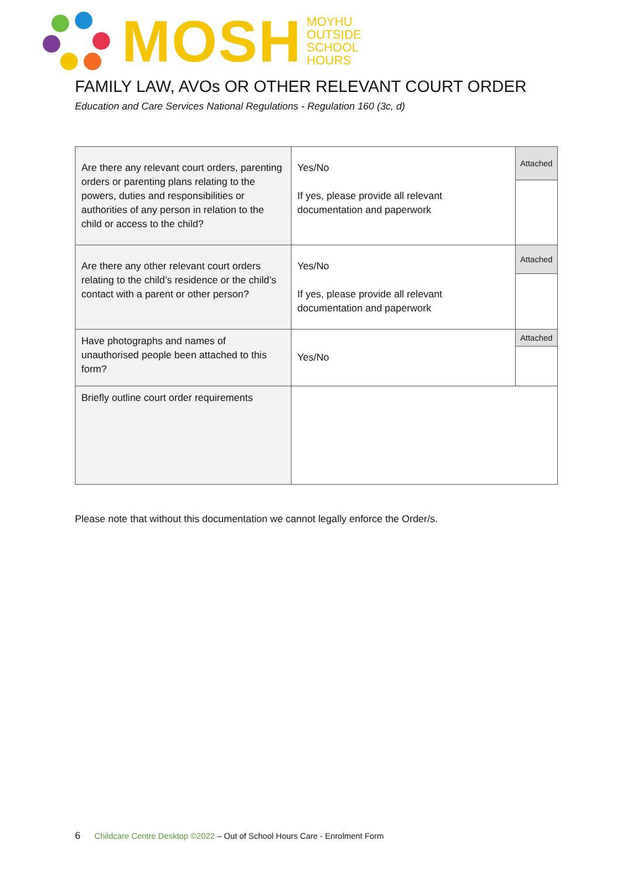MOSH
MOYHU
OUTSIDE
SCHOOL
HOURS
FAMILY LAW, AVOs OR OTHER RELEVANT COURT ORDER
Education and Care Services National Regulations - Regulation 160 (3c, d)
| Are there any relevant court orders, parenting orders or parenting plans relating to the powers, duties and responsibilities or authorities of any person in relation to the child or access to the child? | Yes/No If yes, please provide all relevant documentation and paperwork | Attached |
| Are there any other relevant court orders relating to the child’s residence or the child’s contact with a parent or other person? | Yes/No If yes, please provide all relevant documentation and paperwork | Attached |
| Have photographs and names of unauthorised people been attached to this form? | Yes/No | Attached |
| Briefly outline court order requirements | | |
Please note that without this documentation we cannot legally enforce the Order/s.
6 Childcare Centre Desktop ©2022 – Out of School Hours Care - Enrolment Form